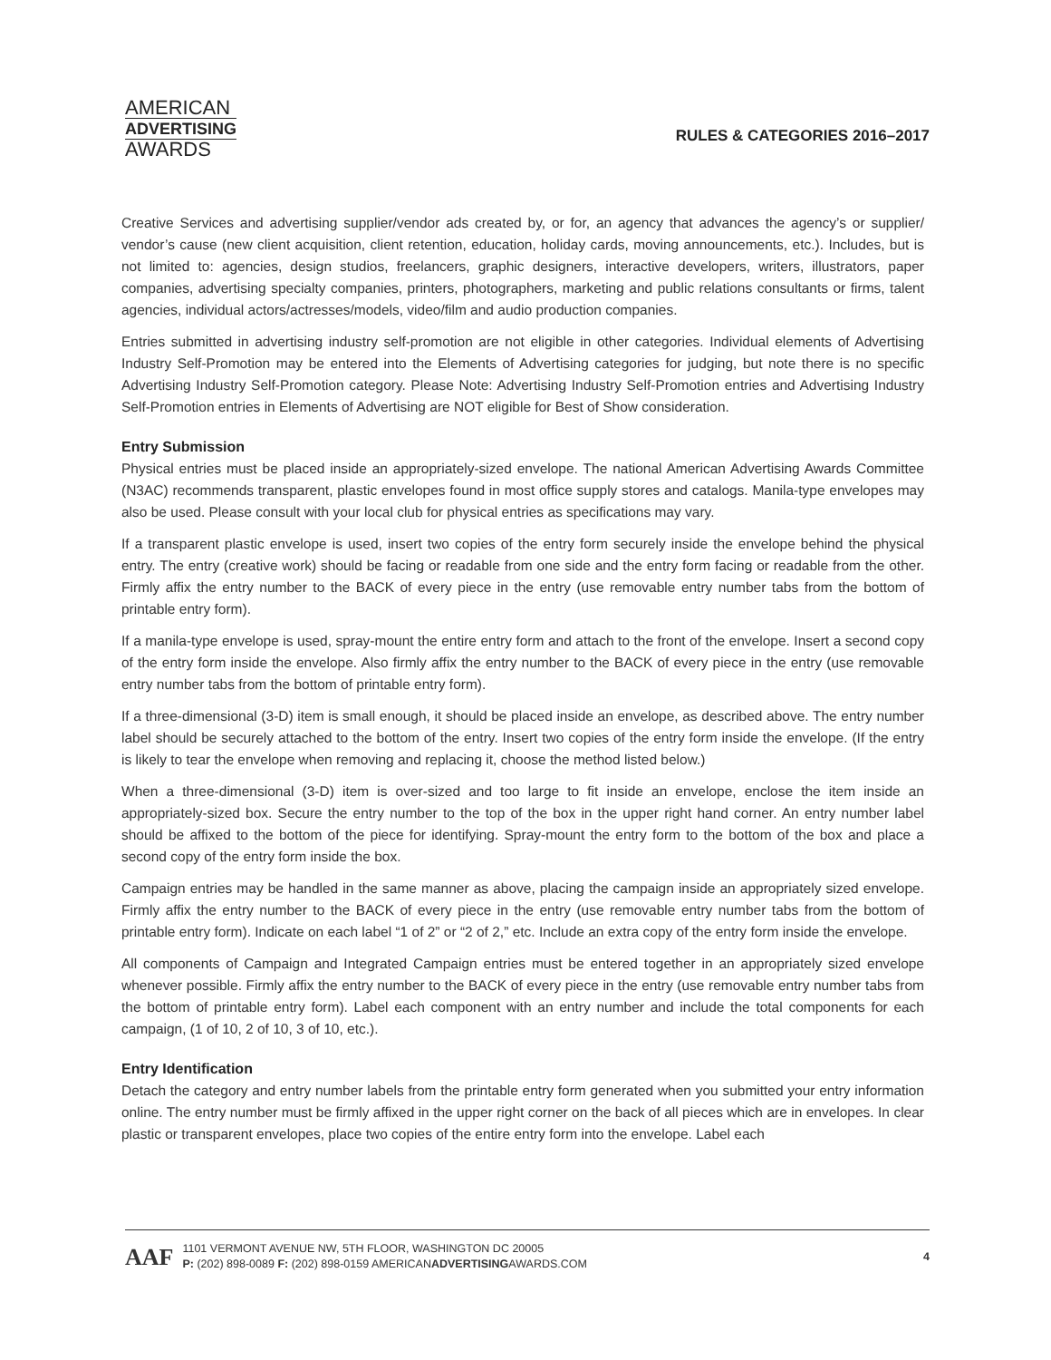AMERICAN
ADVERTISING
AWARDS
RULES & CATEGORIES 2016–2017
Creative Services and advertising supplier/vendor ads created by, or for, an agency that advances the agency’s or supplier/ vendor’s cause (new client acquisition, client retention, education, holiday cards, moving announcements, etc.). Includes, but is not limited to: agencies, design studios, freelancers, graphic designers, interactive developers, writers, illustrators, paper companies, advertising specialty companies, printers, photographers, marketing and public relations consultants or firms, talent agencies, individual actors/actresses/models, video/film and audio production companies.
Entries submitted in advertising industry self-promotion are not eligible in other categories. Individual elements of Advertising Industry Self-Promotion may be entered into the Elements of Advertising categories for judging, but note there is no specific Advertising Industry Self-Promotion category. Please Note: Advertising Industry Self-Promotion entries and Advertising Industry Self-Promotion entries in Elements of Advertising are NOT eligible for Best of Show consideration.
Entry Submission
Physical entries must be placed inside an appropriately-sized envelope. The national American Advertising Awards Committee (N3AC) recommends transparent, plastic envelopes found in most office supply stores and catalogs. Manila-type envelopes may also be used. Please consult with your local club for physical entries as specifications may vary.
If a transparent plastic envelope is used, insert two copies of the entry form securely inside the envelope behind the physical entry. The entry (creative work) should be facing or readable from one side and the entry form facing or readable from the other. Firmly affix the entry number to the BACK of every piece in the entry (use removable entry number tabs from the bottom of printable entry form).
If a manila-type envelope is used, spray-mount the entire entry form and attach to the front of the envelope. Insert a second copy of the entry form inside the envelope. Also firmly affix the entry number to the BACK of every piece in the entry (use removable entry number tabs from the bottom of printable entry form).
If a three-dimensional (3-D) item is small enough, it should be placed inside an envelope, as described above. The entry number label should be securely attached to the bottom of the entry. Insert two copies of the entry form inside the envelope. (If the entry is likely to tear the envelope when removing and replacing it, choose the method listed below.)
When a three-dimensional (3-D) item is over-sized and too large to fit inside an envelope, enclose the item inside an appropriately-sized box. Secure the entry number to the top of the box in the upper right hand corner. An entry number label should be affixed to the bottom of the piece for identifying. Spray-mount the entry form to the bottom of the box and place a second copy of the entry form inside the box.
Campaign entries may be handled in the same manner as above, placing the campaign inside an appropriately sized envelope. Firmly affix the entry number to the BACK of every piece in the entry (use removable entry number tabs from the bottom of printable entry form). Indicate on each label “1 of 2” or “2 of 2,” etc. Include an extra copy of the entry form inside the envelope.
All components of Campaign and Integrated Campaign entries must be entered together in an appropriately sized envelope whenever possible. Firmly affix the entry number to the BACK of every piece in the entry (use removable entry number tabs from the bottom of printable entry form). Label each component with an entry number and include the total components for each campaign, (1 of 10, 2 of 10, 3 of 10, etc.).
Entry Identification
Detach the category and entry number labels from the printable entry form generated when you submitted your entry information online. The entry number must be firmly affixed in the upper right corner on the back of all pieces which are in envelopes. In clear plastic or transparent envelopes, place two copies of the entire entry form into the envelope. Label each
AAF
1101 VERMONT AVENUE NW, 5TH FLOOR, WASHINGTON DC 20005
P: (202) 898-0089 F: (202) 898-0159 AMERICANADVERTISINGAWARDS.COM
4